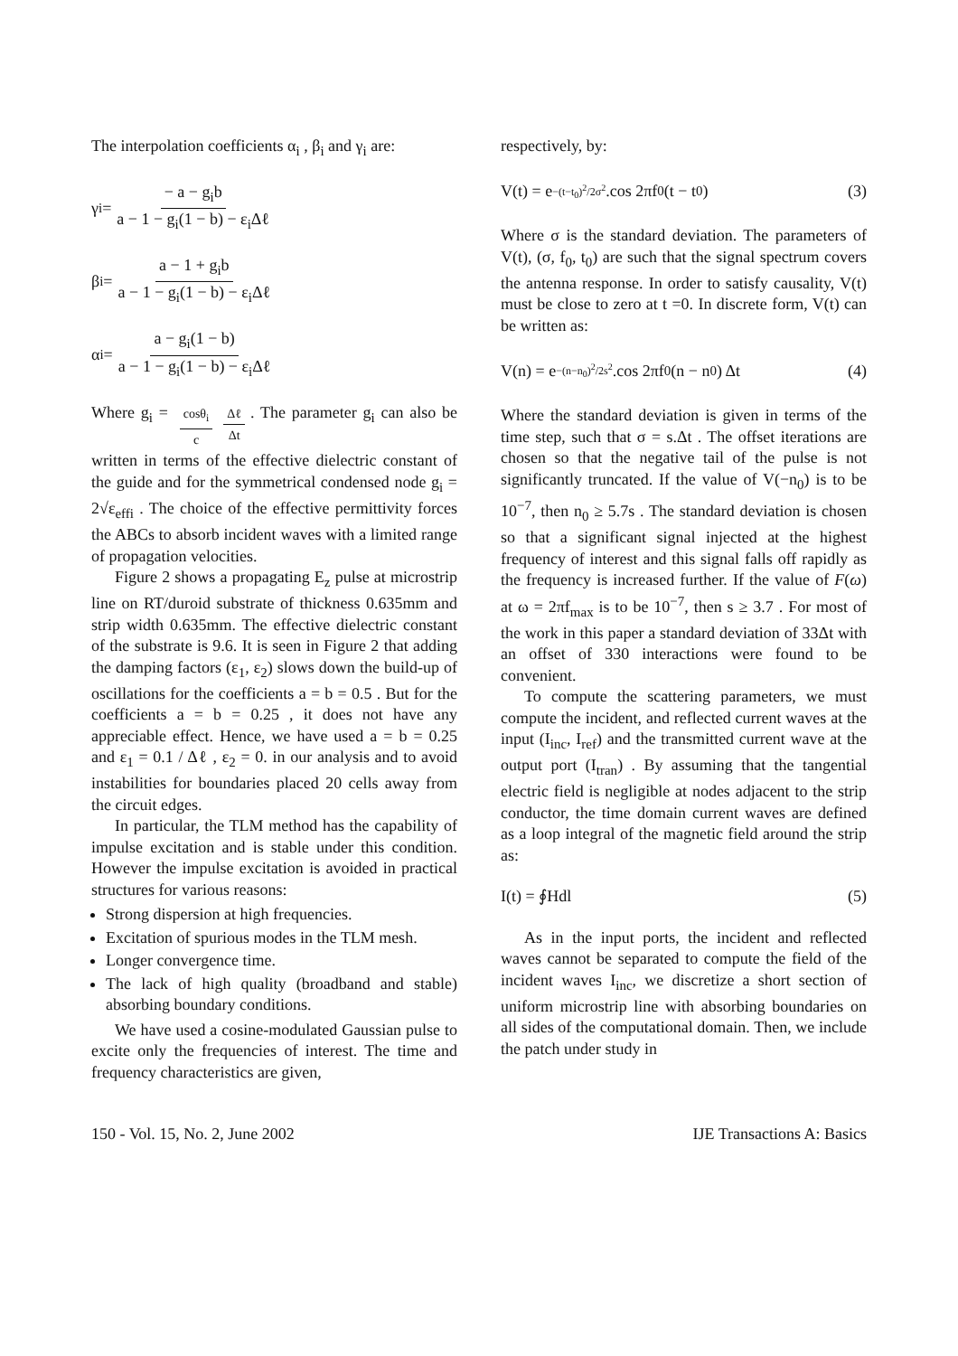The interpolation coefficients α<sub>i</sub> , β<sub>i</sub> and γ<sub>i</sub> are:
γ<sub>i</sub> = − a − g<sub>i</sub>b a − 1 − g<sub>i</sub>(1 − b) − ε<sub>i</sub>Δℓ
β<sub>i</sub> = a − 1 + g<sub>i</sub>b a − 1 − g<sub>i</sub>(1 − b) − ε<sub>i</sub>Δℓ
α<sub>i</sub> = a − g<sub>i</sub>(1 − b) a − 1 − g<sub>i</sub>(1 − b) − ε<sub>i</sub>Δℓ
Where g<sub>i</sub> = cosθ<sub>i</sub> c Δℓ Δt. The parameter g<sub>i</sub> can also be written in terms of the effective dielectric constant of the guide and for the symmetrical condensed node g<sub>i</sub> = 2√ε<sub>effi</sub> . The choice of the effective permittivity forces the ABCs to absorb incident waves with a limited range of propagation velocities.
Figure 2 shows a propagating E<sub>z</sub> pulse at microstrip line on RT/duroid substrate of thickness 0.635mm and strip width 0.635mm. The effective dielectric constant of the substrate is 9.6. It is seen in Figure 2 that adding the damping factors (ε<sub>1</sub>, ε<sub>2</sub>) slows down the build-up of oscillations for the coefficients a = b = 0.5 . But for the coefficients a = b = 0.25 , it does not have any appreciable effect. Hence, we have used a = b = 0.25 and ε<sub>1</sub> = 0.1 / Δℓ , ε<sub>2</sub> = 0. in our analysis and to avoid instabilities for boundaries placed 20 cells away from the circuit edges.
In particular, the TLM method has the capability of impulse excitation and is stable under this condition. However the impulse excitation is avoided in practical structures for various reasons:
Strong dispersion at high frequencies.
Excitation of spurious modes in the TLM mesh.
Longer convergence time.
The lack of high quality (broadband and stable) absorbing boundary conditions.
We have used a cosine-modulated Gaussian pulse to excite only the frequencies of interest. The time and frequency characteristics are given,
respectively, by:
V(t) = e<sup>−(t−t<sub>0</sub>)<sup>2</sup>/2σ<sup>2</sup></sup> .cos 2πf<sub>0</sub>(t − t<sub>0</sub>) (3)
Where σ is the standard deviation. The parameters of V(t), (σ, f<sub>0</sub>, t<sub>0</sub>) are such that the signal spectrum covers the antenna response. In order to satisfy causality, V(t) must be close to zero at t =0. In discrete form, V(t) can be written as:
V(n) = e<sup>−(n−n<sub>0</sub>)<sup>2</sup>/2s<sup>2</sup></sup> .cos 2πf<sub>0</sub> (n − n<sub>0</sub>) Δt (4)
Where the standard deviation is given in terms of the time step, such that σ = s.Δt . The offset iterations are chosen so that the negative tail of the pulse is not significantly truncated. If the value of V(−n<sub>0</sub>) is to be 10<sup>−7</sup>, then n<sub>0</sub> ≥ 5.7s . The standard deviation is chosen so that a significant signal injected at the highest frequency of interest and this signal falls off rapidly as the frequency is increased further. If the value of F(ω) at ω = 2πf<sub>max</sub> is to be 10<sup>−7</sup>, then s ≥ 3.7 . For most of the work in this paper a standard deviation of 33Δt with an offset of 330 interactions were found to be convenient.
To compute the scattering parameters, we must compute the incident, and reflected current waves at the input (I<sub>inc</sub>, I<sub>ref</sub>) and the transmitted current wave at the output port (I<sub>tran</sub>) . By assuming that the tangential electric field is negligible at nodes adjacent to the strip conductor, the time domain current waves are defined as a loop integral of the magnetic field around the strip as:
I(t) = ∮Hdl (5)
As in the input ports, the incident and reflected waves cannot be separated to compute the field of the incident waves I<sub>inc</sub>, we discretize a short section of uniform microstrip line with absorbing boundaries on all sides of the computational domain. Then, we include the patch under study in
150 - Vol. 15, No. 2, June 2002 IJE Transactions A: Basics